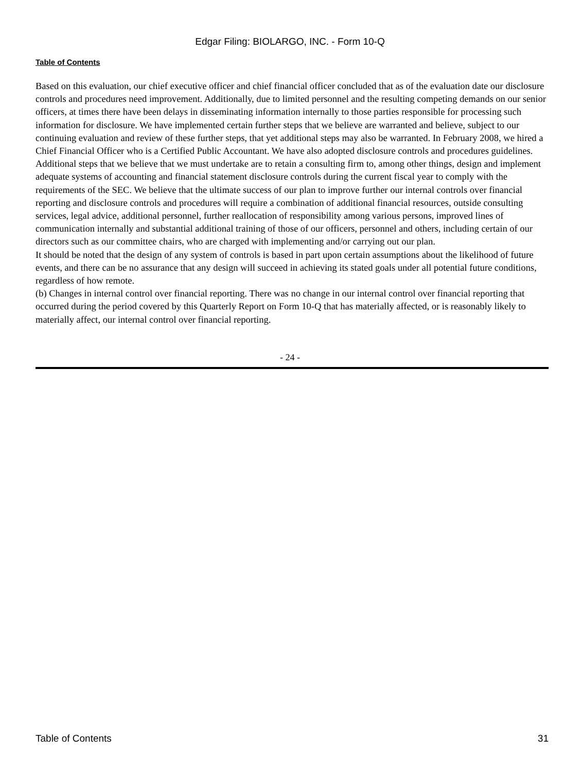Edgar Filing: BIOLARGO, INC. - Form 10-Q
Table of Contents
Based on this evaluation, our chief executive officer and chief financial officer concluded that as of the evaluation date our disclosure controls and procedures need improvement. Additionally, due to limited personnel and the resulting competing demands on our senior officers, at times there have been delays in disseminating information internally to those parties responsible for processing such information for disclosure. We have implemented certain further steps that we believe are warranted and believe, subject to our continuing evaluation and review of these further steps, that yet additional steps may also be warranted. In February 2008, we hired a Chief Financial Officer who is a Certified Public Accountant. We have also adopted disclosure controls and procedures guidelines. Additional steps that we believe that we must undertake are to retain a consulting firm to, among other things, design and implement adequate systems of accounting and financial statement disclosure controls during the current fiscal year to comply with the requirements of the SEC. We believe that the ultimate success of our plan to improve further our internal controls over financial reporting and disclosure controls and procedures will require a combination of additional financial resources, outside consulting services, legal advice, additional personnel, further reallocation of responsibility among various persons, improved lines of communication internally and substantial additional training of those of our officers, personnel and others, including certain of our directors such as our committee chairs, who are charged with implementing and/or carrying out our plan.
It should be noted that the design of any system of controls is based in part upon certain assumptions about the likelihood of future events, and there can be no assurance that any design will succeed in achieving its stated goals under all potential future conditions, regardless of how remote.
(b) Changes in internal control over financial reporting. There was no change in our internal control over financial reporting that occurred during the period covered by this Quarterly Report on Form 10-Q that has materially affected, or is reasonably likely to materially affect, our internal control over financial reporting.
- 24 -
Table of Contents 31